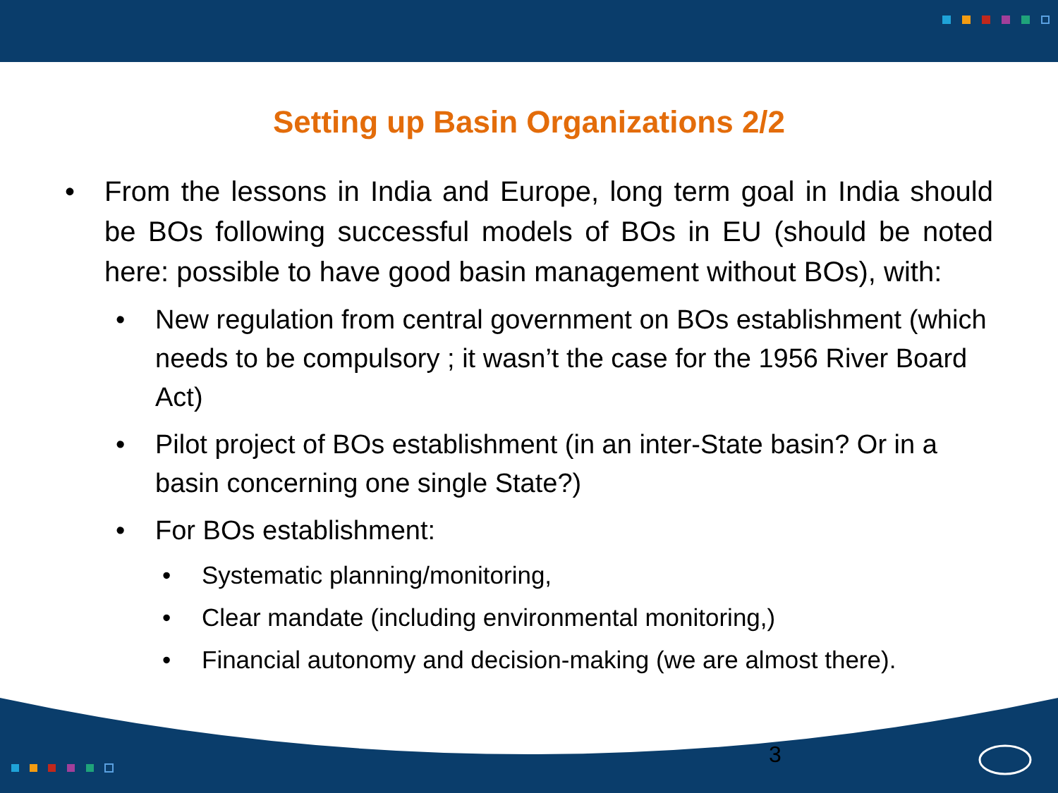Setting up Basin Organizations 2/2
• From the lessons in India and Europe, long term goal in India should be BOs following successful models of BOs in EU (should be noted here: possible to have good basin management without BOs), with:
• New regulation from central government on BOs establishment (which needs to be compulsory ; it wasn’t the case for the 1956 River Board Act)
• Pilot project of BOs establishment (in an inter-State basin? Or in a basin concerning one single State?)
• For BOs establishment:
• Systematic planning/monitoring,
• Clear mandate (including environmental monitoring,)
• Financial autonomy and decision-making (we are almost there).
3